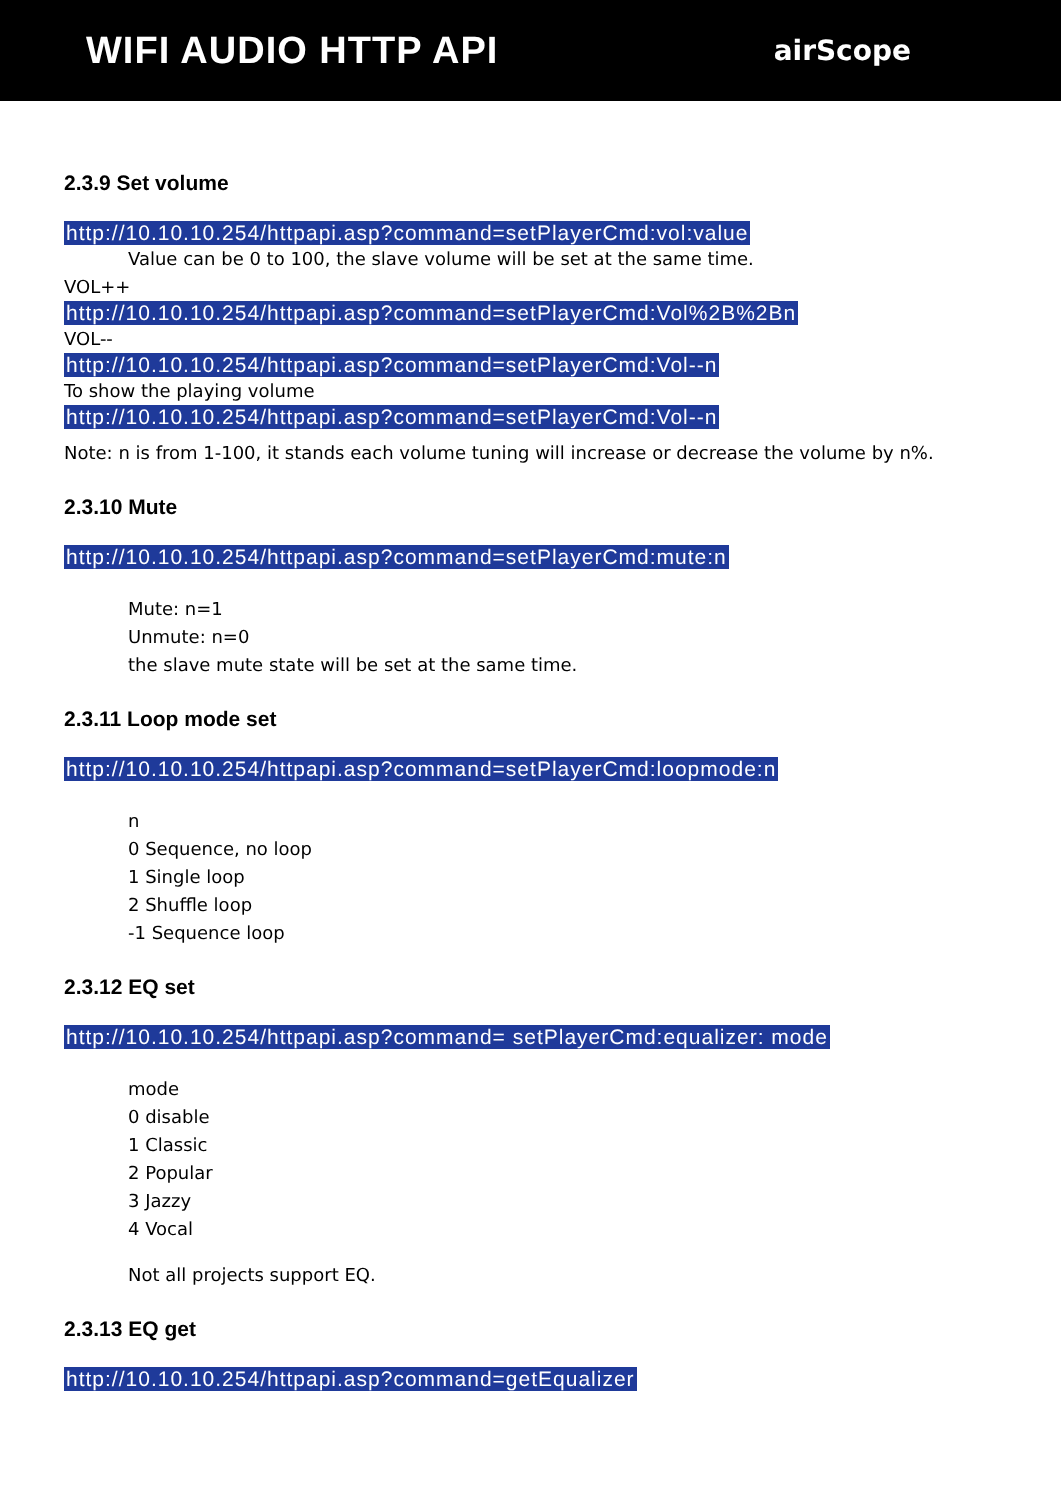WIFI AUDIO HTTP API
airScope
2.3.9 Set volume
http://10.10.10.254/httpapi.asp?command=setPlayerCmd:vol:value
Value can be 0 to 100, the slave volume will be set at the same time.
VOL++
http://10.10.10.254/httpapi.asp?command=setPlayerCmd:Vol%2B%2Bn
VOL--
http://10.10.10.254/httpapi.asp?command=setPlayerCmd:Vol--n
To show the playing volume
http://10.10.10.254/httpapi.asp?command=setPlayerCmd:Vol--n
Note: n is from 1-100, it stands each volume tuning will increase or decrease the volume by n%.
2.3.10 Mute
http://10.10.10.254/httpapi.asp?command=setPlayerCmd:mute:n
Mute: n=1
Unmute: n=0
the slave mute state will be set at the same time.
2.3.11 Loop mode set
http://10.10.10.254/httpapi.asp?command=setPlayerCmd:loopmode:n
n
0 Sequence, no loop
1 Single loop
2 Shuffle loop
-1 Sequence loop
2.3.12 EQ set
http://10.10.10.254/httpapi.asp?command= setPlayerCmd:equalizer: mode
mode
0 disable
1 Classic
2 Popular
3 Jazzy
4 Vocal
Not all projects support EQ.
2.3.13 EQ get
http://10.10.10.254/httpapi.asp?command=getEqualizer